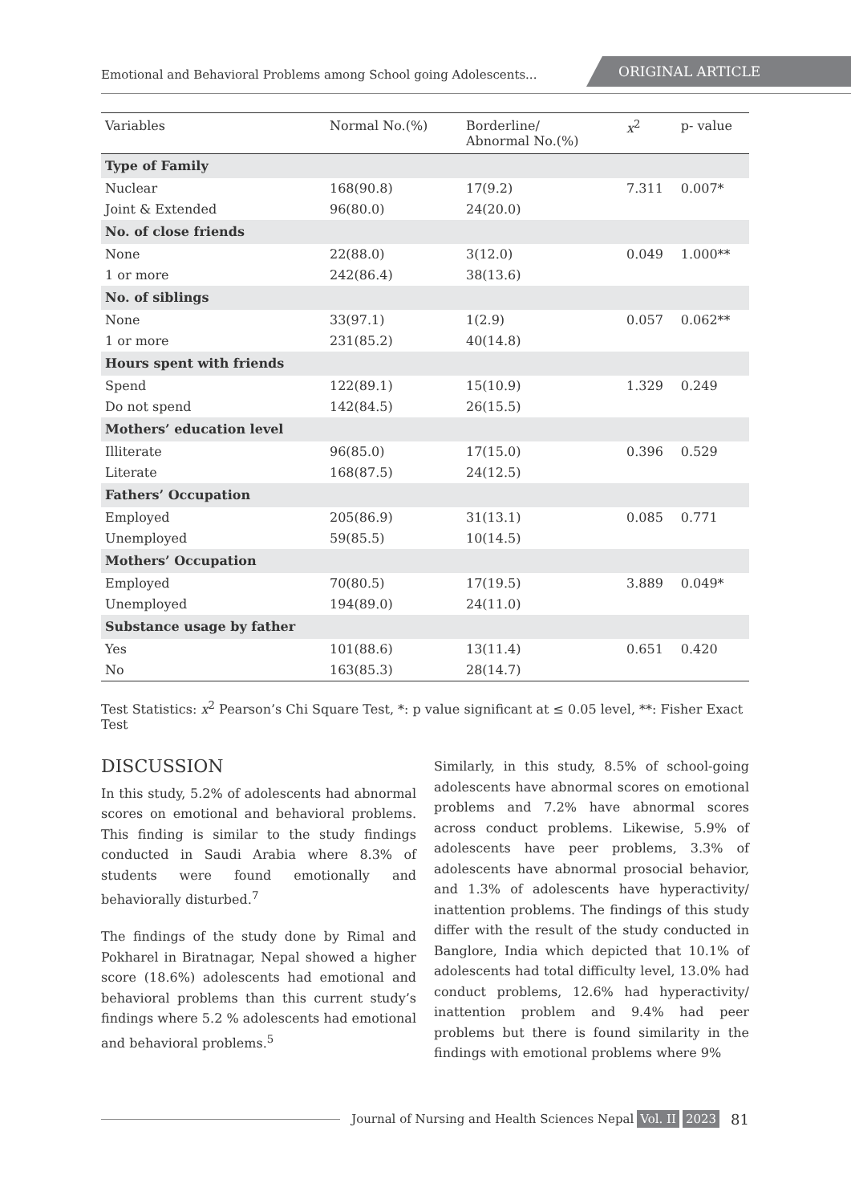Emotional and Behavioral Problems among School going Adolescents...
ORIGINAL ARTICLE
| Variables | Normal No.(%) | Borderline/ Abnormal No.(%) | x<sup>2</sup> | p- value |
| --- | --- | --- | --- | --- |
| Type of Family | | | | |
| Nuclear | 168(90.8) | 17(9.2) | 7.311 | 0.007* |
| Joint & Extended | 96(80.0) | 24(20.0) | | |
| No. of close friends | | | | |
| None | 22(88.0) | 3(12.0) | 0.049 | 1.000** |
| 1 or more | 242(86.4) | 38(13.6) | | |
| No. of siblings | | | | |
| None | 33(97.1) | 1(2.9) | 0.057 | 0.062** |
| 1 or more | 231(85.2) | 40(14.8) | | |
| Hours spent with friends | | | | |
| Spend | 122(89.1) | 15(10.9) | 1.329 | 0.249 |
| Do not spend | 142(84.5) | 26(15.5) | | |
| Mothers’ education level | | | | |
| Illiterate | 96(85.0) | 17(15.0) | 0.396 | 0.529 |
| Literate | 168(87.5) | 24(12.5) | | |
| Fathers’ Occupation | | | | |
| Employed | 205(86.9) | 31(13.1) | 0.085 | 0.771 |
| Unemployed | 59(85.5) | 10(14.5) | | |
| Mothers’ Occupation | | | | |
| Employed | 70(80.5) | 17(19.5) | 3.889 | 0.049* |
| Unemployed | 194(89.0) | 24(11.0) | | |
| Substance usage by father | | | | |
| Yes | 101(88.6) | 13(11.4) | 0.651 | 0.420 |
| No | 163(85.3) | 28(14.7) | | |
Test Statistics: x<sup>2</sup> Pearson’s Chi Square Test, *: p value significant at ≤ 0.05 level, **: Fisher Exact Test
DISCUSSION
In this study, 5.2% of adolescents had abnormal scores on emotional and behavioral problems. This finding is similar to the study findings conducted in Saudi Arabia where 8.3% of students were found emotionally and behaviorally disturbed.<sup>7</sup>
The findings of the study done by Rimal and Pokharel in Biratnagar, Nepal showed a higher score (18.6%) adolescents had emotional and behavioral problems than this current study’s findings where 5.2 % adolescents had emotional and behavioral problems.<sup>5</sup>
Similarly, in this study, 8.5% of school-going adolescents have abnormal scores on emotional problems and 7.2% have abnormal scores across conduct problems. Likewise, 5.9% of adolescents have peer problems, 3.3% of adolescents have abnormal prosocial behavior, and 1.3% of adolescents have hyperactivity/ inattention problems. The findings of this study differ with the result of the study conducted in Banglore, India which depicted that 10.1% of adolescents had total difficulty level, 13.0% had conduct problems, 12.6% had hyperactivity/ inattention problem and 9.4% had peer problems but there is found similarity in the findings with emotional problems where 9%
Journal of Nursing and Health Sciences Nepal Vol. II 2023 81